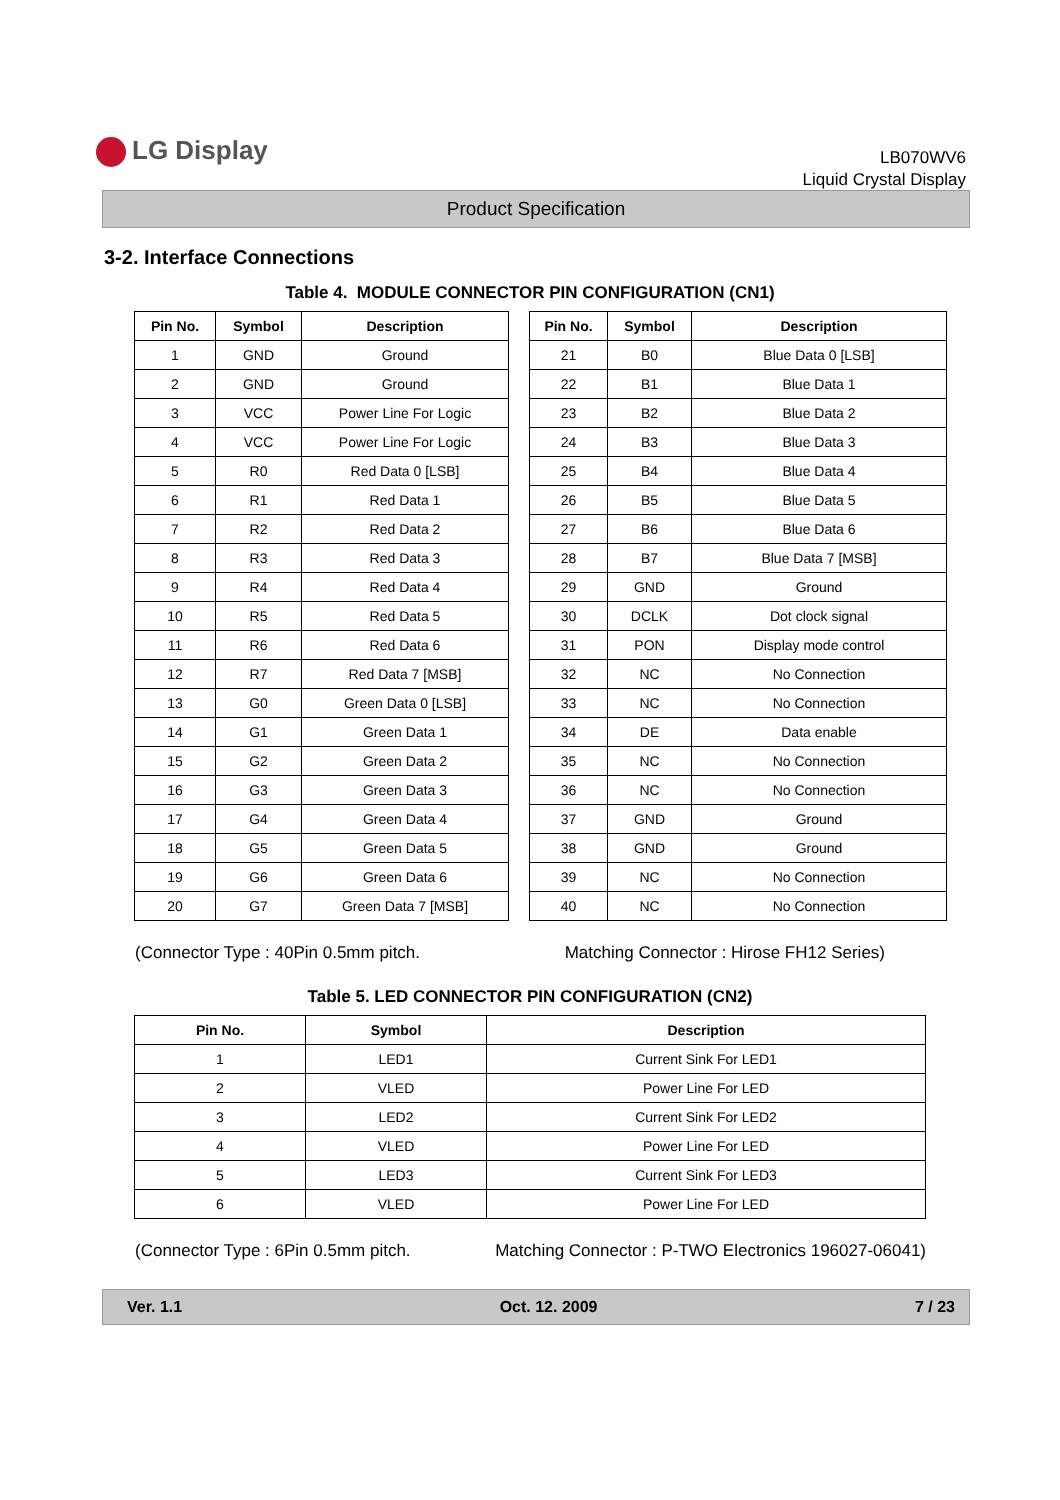LG Display
LB070WV6
Liquid Crystal Display
Product Specification
3-2. Interface Connections
Table 4. MODULE CONNECTOR PIN CONFIGURATION (CN1)
| Pin No. | Symbol | Description |
| --- | --- | --- |
| 1 | GND | Ground |
| 2 | GND | Ground |
| 3 | VCC | Power Line For Logic |
| 4 | VCC | Power Line For Logic |
| 5 | R0 | Red Data 0 [LSB] |
| 6 | R1 | Red Data 1 |
| 7 | R2 | Red Data 2 |
| 8 | R3 | Red Data 3 |
| 9 | R4 | Red Data 4 |
| 10 | R5 | Red Data 5 |
| 11 | R6 | Red Data 6 |
| 12 | R7 | Red Data 7 [MSB] |
| 13 | G0 | Green Data 0 [LSB] |
| 14 | G1 | Green Data 1 |
| 15 | G2 | Green Data 2 |
| 16 | G3 | Green Data 3 |
| 17 | G4 | Green Data 4 |
| 18 | G5 | Green Data 5 |
| 19 | G6 | Green Data 6 |
| 20 | G7 | Green Data 7 [MSB] |
| Pin No. | Symbol | Description |
| --- | --- | --- |
| 21 | B0 | Blue Data 0 [LSB] |
| 22 | B1 | Blue Data 1 |
| 23 | B2 | Blue Data 2 |
| 24 | B3 | Blue Data 3 |
| 25 | B4 | Blue Data 4 |
| 26 | B5 | Blue Data 5 |
| 27 | B6 | Blue Data 6 |
| 28 | B7 | Blue Data 7 [MSB] |
| 29 | GND | Ground |
| 30 | DCLK | Dot clock signal |
| 31 | PON | Display mode control |
| 32 | NC | No Connection |
| 33 | NC | No Connection |
| 34 | DE | Data enable |
| 35 | NC | No Connection |
| 36 | NC | No Connection |
| 37 | GND | Ground |
| 38 | GND | Ground |
| 39 | NC | No Connection |
| 40 | NC | No Connection |
(Connector Type : 40Pin 0.5mm pitch. Matching Connector : Hirose FH12 Series)
Table 5. LED CONNECTOR PIN CONFIGURATION (CN2)
| Pin No. | Symbol | Description |
| --- | --- | --- |
| 1 | LED1 | Current Sink For LED1 |
| 2 | VLED | Power Line For LED |
| 3 | LED2 | Current Sink For LED2 |
| 4 | VLED | Power Line For LED |
| 5 | LED3 | Current Sink For LED3 |
| 6 | VLED | Power Line For LED |
(Connector Type : 6Pin 0.5mm pitch. Matching Connector : P-TWO Electronics 196027-06041)
Ver. 1.1 Oct. 12. 2009 7 / 23